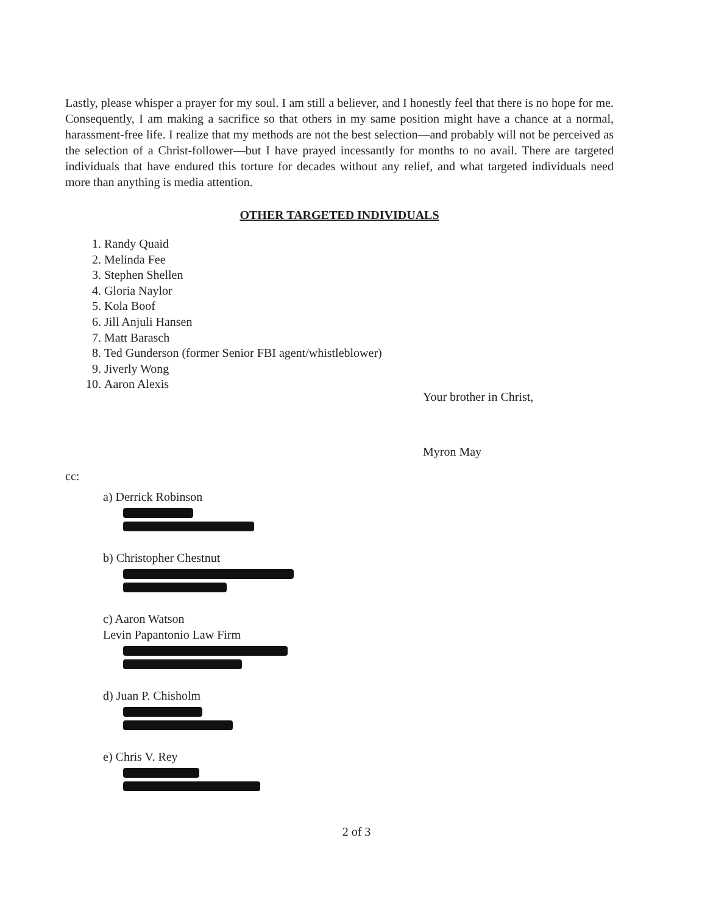Lastly, please whisper a prayer for my soul. I am still a believer, and I honestly feel that there is no hope for me. Consequently, I am making a sacrifice so that others in my same position might have a chance at a normal, harassment-free life. I realize that my methods are not the best selection—and probably will not be perceived as the selection of a Christ-follower—but I have prayed incessantly for months to no avail. There are targeted individuals that have endured this torture for decades without any relief, and what targeted individuals need more than anything is media attention.
OTHER TARGETED INDIVIDUALS
1. Randy Quaid
2. Melinda Fee
3. Stephen Shellen
4. Gloria Naylor
5. Kola Boof
6. Jill Anjuli Hansen
7. Matt Barasch
8. Ted Gunderson (former Senior FBI agent/whistleblower)
9. Jiverly Wong
10. Aaron Alexis
Your brother in Christ,
Myron May
cc:
a) Derrick Robinson
b) Christopher Chestnut
c) Aaron Watson
Levin Papantonio Law Firm
d) Juan P. Chisholm
e) Chris V. Rey
2 of 3